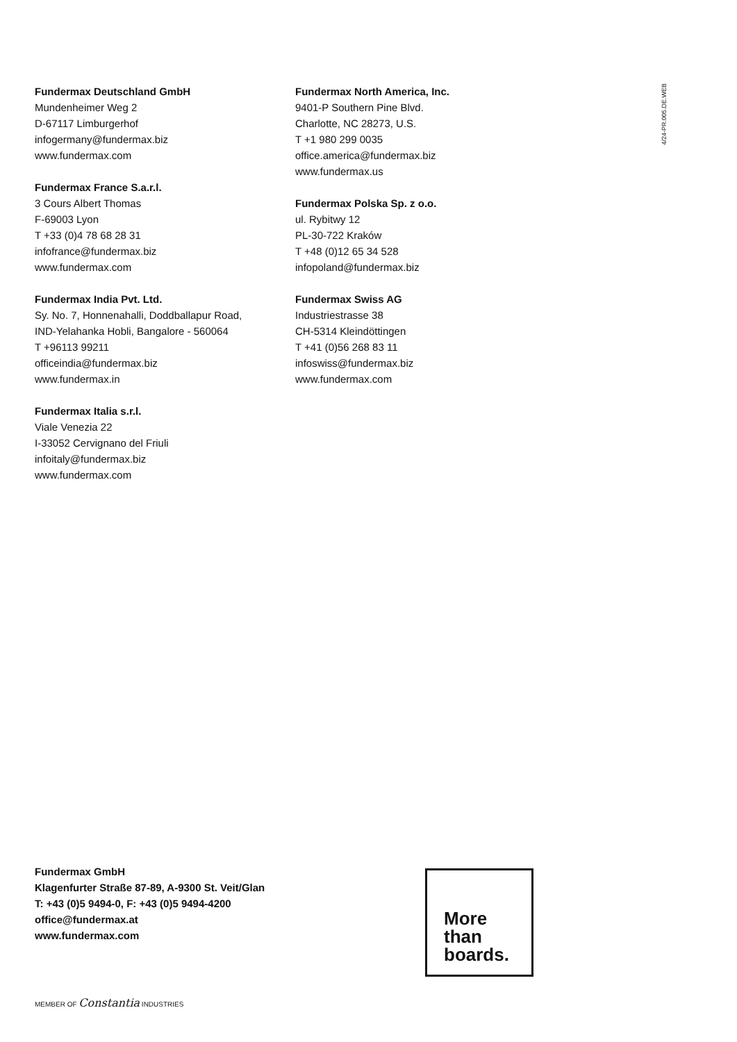Fundermax Deutschland GmbH
Mundenheimer Weg 2
D-67117 Limburgerhof
infogermany@fundermax.biz
www.fundermax.com
Fundermax France S.a.r.l.
3 Cours Albert Thomas
F-69003 Lyon
T +33 (0)4 78 68 28 31
infofrance@fundermax.biz
www.fundermax.com
Fundermax India Pvt. Ltd.
Sy. No. 7, Honnenahalli, Doddballapur Road,
IND-Yelahanka Hobli, Bangalore - 560064
T +96113 99211
officeindia@fundermax.biz
www.fundermax.in
Fundermax Italia s.r.l.
Viale Venezia 22
I-33052 Cervignano del Friuli
infoitaly@fundermax.biz
www.fundermax.com
Fundermax North America, Inc.
9401-P Southern Pine Blvd.
Charlotte, NC 28273, U.S.
T +1 980 299 0035
office.america@fundermax.biz
www.fundermax.us
Fundermax Polska Sp. z o.o.
ul. Rybitwy 12
PL-30-722 Kraków
T +48 (0)12 65 34 528
infopoland@fundermax.biz
Fundermax Swiss AG
Industriestrasse 38
CH-5314 Kleindöttingen
T +41 (0)56 268 83 11
infoswiss@fundermax.biz
www.fundermax.com
4/24-PR.005.DE.WEB
Fundermax GmbH
Klagenfurter Straße 87-89, A-9300 St. Veit/Glan
T: +43 (0)5 9494-0, F: +43 (0)5 9494-4200
office@fundermax.at
www.fundermax.com
More
than
boards.
MEMBER OF Constantia INDUSTRIES